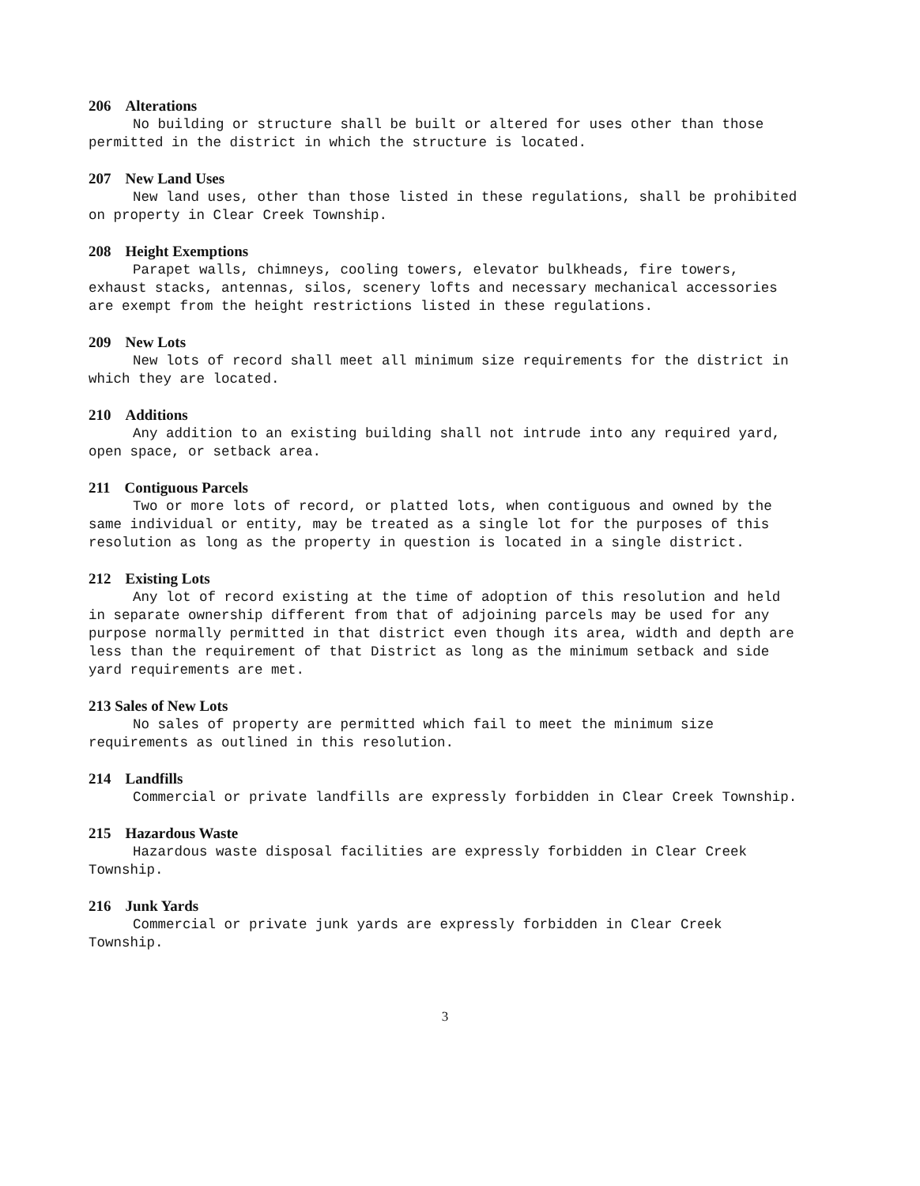206 Alterations
No building or structure shall be built or altered for uses other than those permitted in the district in which the structure is located.
207 New Land Uses
New land uses, other than those listed in these regulations, shall be prohibited on property in Clear Creek Township.
208 Height Exemptions
Parapet walls, chimneys, cooling towers, elevator bulkheads, fire towers, exhaust stacks, antennas, silos, scenery lofts and necessary mechanical accessories are exempt from the height restrictions listed in these regulations.
209 New Lots
New lots of record shall meet all minimum size requirements for the district in which they are located.
210 Additions
Any addition to an existing building shall not intrude into any required yard, open space, or setback area.
211 Contiguous Parcels
Two or more lots of record, or platted lots, when contiguous and owned by the same individual or entity, may be treated as a single lot for the purposes of this resolution as long as the property in question is located in a single district.
212 Existing Lots
Any lot of record existing at the time of adoption of this resolution and held in separate ownership different from that of adjoining parcels may be used for any purpose normally permitted in that district even though its area, width and depth are less than the requirement of that District as long as the minimum setback and side yard requirements are met.
213 Sales of New Lots
No sales of property are permitted which fail to meet the minimum size requirements as outlined in this resolution.
214 Landfills
Commercial or private landfills are expressly forbidden in Clear Creek Township.
215 Hazardous Waste
Hazardous waste disposal facilities are expressly forbidden in Clear Creek Township.
216 Junk Yards
Commercial or private junk yards are expressly forbidden in Clear Creek Township.
3